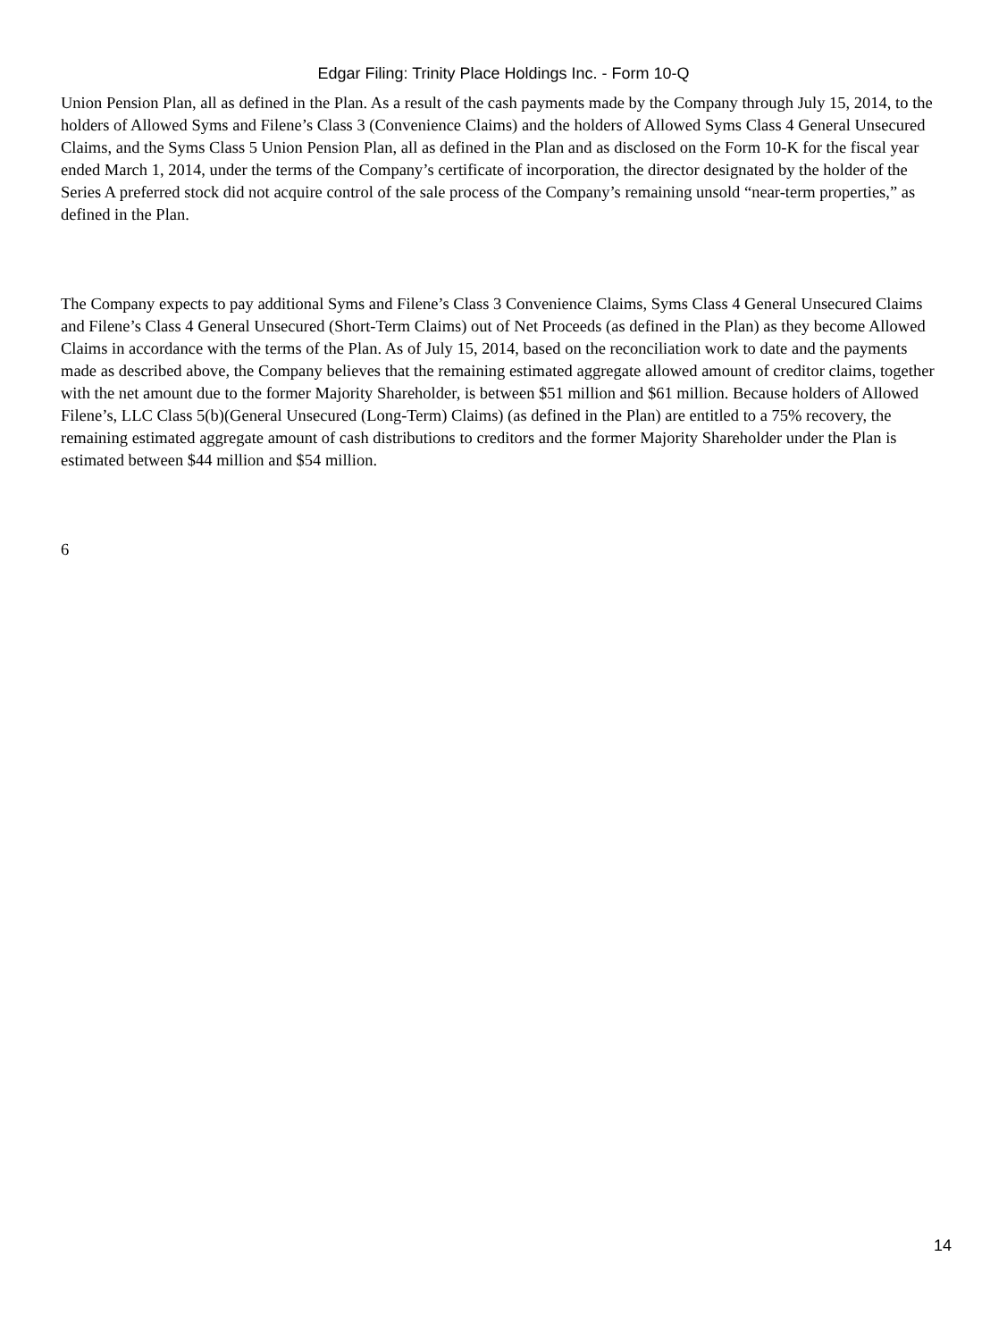Edgar Filing: Trinity Place Holdings Inc. - Form 10-Q
Union Pension Plan, all as defined in the Plan. As a result of the cash payments made by the Company through July 15, 2014, to the holders of Allowed Syms and Filene’s Class 3 (Convenience Claims) and the holders of Allowed Syms Class 4 General Unsecured Claims, and the Syms Class 5 Union Pension Plan, all as defined in the Plan and as disclosed on the Form 10-K for the fiscal year ended March 1, 2014, under the terms of the Company’s certificate of incorporation, the director designated by the holder of the Series A preferred stock did not acquire control of the sale process of the Company’s remaining unsold “near-term properties,” as defined in the Plan.
The Company expects to pay additional Syms and Filene’s Class 3 Convenience Claims, Syms Class 4 General Unsecured Claims and Filene’s Class 4 General Unsecured (Short-Term Claims) out of Net Proceeds (as defined in the Plan) as they become Allowed Claims in accordance with the terms of the Plan. As of July 15, 2014, based on the reconciliation work to date and the payments made as described above, the Company believes that the remaining estimated aggregate allowed amount of creditor claims, together with the net amount due to the former Majority Shareholder, is between $51 million and $61 million. Because holders of Allowed Filene’s, LLC Class 5(b)(General Unsecured (Long-Term) Claims) (as defined in the Plan) are entitled to a 75% recovery, the remaining estimated aggregate amount of cash distributions to creditors and the former Majority Shareholder under the Plan is estimated between $44 million and $54 million.
6
14